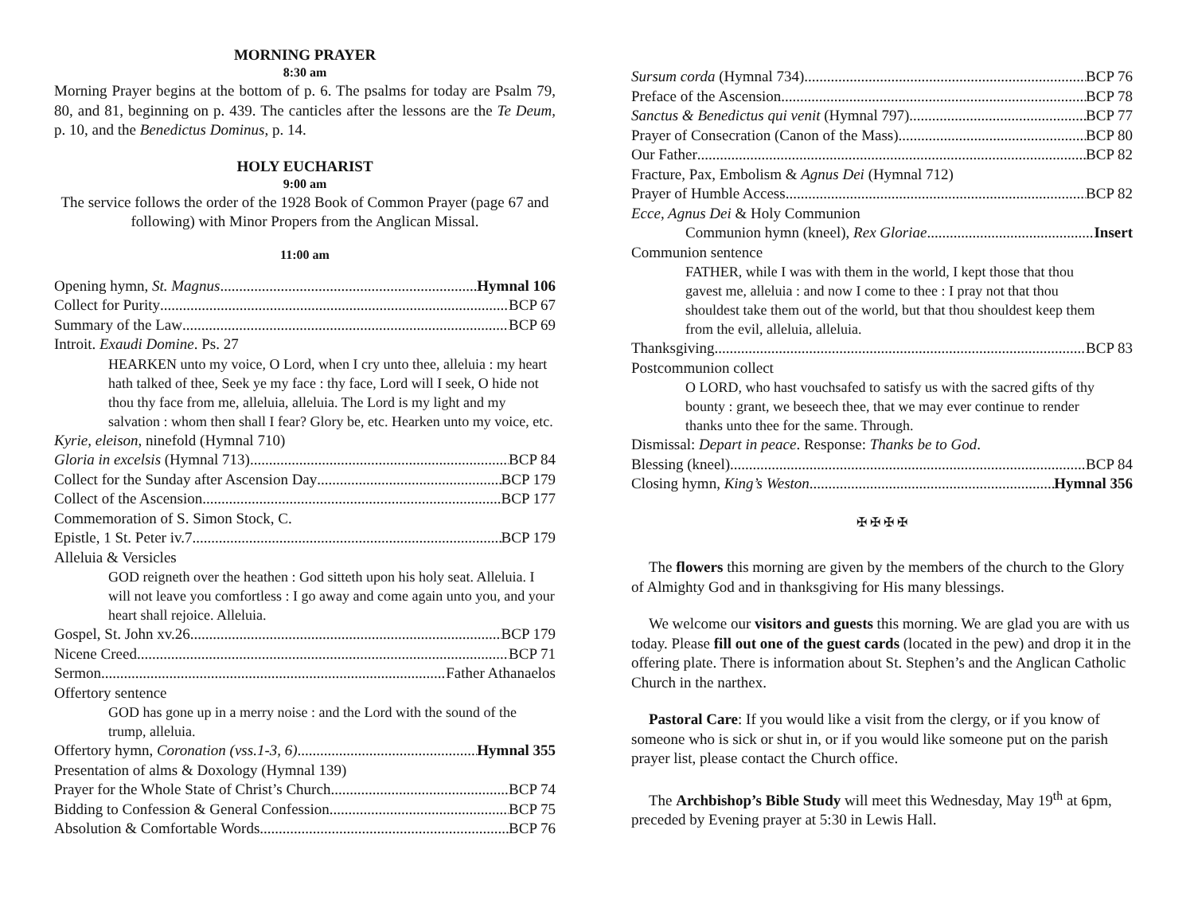MORNING PRAYER
8:30 am
Morning Prayer begins at the bottom of p. 6. The psalms for today are Psalm 79, 80, and 81, beginning on p. 439. The canticles after the lessons are the Te Deum, p. 10, and the Benedictus Dominus, p. 14.
HOLY EUCHARIST
9:00 am
The service follows the order of the 1928 Book of Common Prayer (page 67 and following) with Minor Propers from the Anglican Missal.
11:00 am
Opening hymn, St. Magnus Hymnal 106
Collect for Purity BCP 67
Summary of the Law BCP 69
Introit. Exaudi Domine. Ps. 27
HEARKEN unto my voice, O Lord, when I cry unto thee, alleluia : my heart hath talked of thee, Seek ye my face : thy face, Lord will I seek, O hide not thou thy face from me, alleluia, alleluia. The Lord is my light and my salvation : whom then shall I fear? Glory be, etc. Hearken unto my voice, etc.
Kyrie, eleison, ninefold (Hymnal 710)
Gloria in excelsis (Hymnal 713) BCP 84
Collect for the Sunday after Ascension Day BCP 179
Collect of the Ascension BCP 177
Commemoration of S. Simon Stock, C.
Epistle, 1 St. Peter iv.7 BCP 179
Alleluia & Versicles
GOD reigneth over the heathen : God sitteth upon his holy seat. Alleluia. I will not leave you comfortless : I go away and come again unto you, and your heart shall rejoice. Alleluia.
Gospel, St. John xv.26 BCP 179
Nicene Creed BCP 71
Sermon Father Athanaelos
Offertory sentence
GOD has gone up in a merry noise : and the Lord with the sound of the trump, alleluia.
Offertory hymn, Coronation (vss.1-3, 6) Hymnal 355
Presentation of alms & Doxology (Hymnal 139)
Prayer for the Whole State of Christ’s Church BCP 74
Bidding to Confession & General Confession BCP 75
Absolution & Comfortable Words BCP 76
Sursum corda (Hymnal 734) BCP 76
Preface of the Ascension BCP 78
Sanctus & Benedictus qui venit (Hymnal 797) BCP 77
Prayer of Consecration (Canon of the Mass) BCP 80
Our Father BCP 82
Fracture, Pax, Embolism & Agnus Dei (Hymnal 712)
Prayer of Humble Access BCP 82
Ecce, Agnus Dei & Holy Communion
Communion hymn (kneel), Rex Gloriae Insert
Communion sentence
FATHER, while I was with them in the world, I kept those that thou gavest me, alleluia : and now I come to thee : I pray not that thou shouldest take them out of the world, but that thou shouldest keep them from the evil, alleluia, alleluia.
Thanksgiving BCP 83
Postcommunion collect
O LORD, who hast vouchsafed to satisfy us with the sacred gifts of thy bounty : grant, we beseech thee, that we may ever continue to render thanks unto thee for the same. Through.
Dismissal: Depart in peace. Response: Thanks be to God.
Blessing (kneel) BCP 84
Closing hymn, King’s Weston Hymnal 356
✠ ✠ ✠ ✠
The flowers this morning are given by the members of the church to the Glory of Almighty God and in thanksgiving for His many blessings.
We welcome our visitors and guests this morning. We are glad you are with us today. Please fill out one of the guest cards (located in the pew) and drop it in the offering plate. There is information about St. Stephen’s and the Anglican Catholic Church in the narthex.
Pastoral Care: If you would like a visit from the clergy, or if you know of someone who is sick or shut in, or if you would like someone put on the parish prayer list, please contact the Church office.
The Archbishop’s Bible Study will meet this Wednesday, May 19<sup>th</sup> at 6pm, preceded by Evening prayer at 5:30 in Lewis Hall.